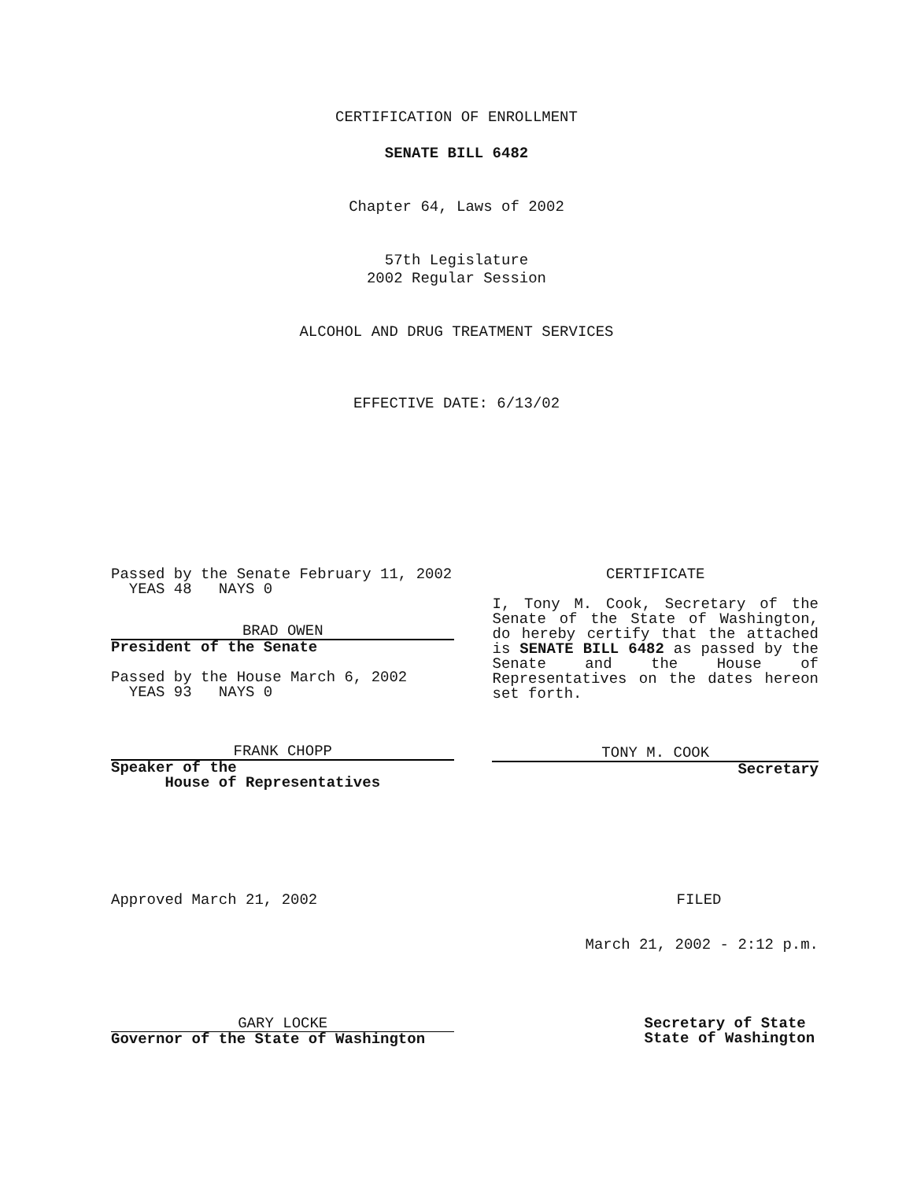CERTIFICATION OF ENROLLMENT
SENATE BILL 6482
Chapter 64, Laws of 2002
57th Legislature
2002 Regular Session
ALCOHOL AND DRUG TREATMENT SERVICES
EFFECTIVE DATE: 6/13/02
Passed by the Senate February 11, 2002
YEAS 48 NAYS 0
BRAD OWEN
President of the Senate
Passed by the House March 6, 2002
YEAS 93 NAYS 0
FRANK CHOPP
Speaker of the
House of Representatives
CERTIFICATE
I, Tony M. Cook, Secretary of the Senate of the State of Washington, do hereby certify that the attached is SENATE BILL 6482 as passed by the Senate and the House of Representatives on the dates hereon set forth.
TONY M. COOK
Secretary
Approved March 21, 2002 FILED
March 21, 2002 - 2:12 p.m.
GARY LOCKE
Governor of the State of Washington
Secretary of State
State of Washington